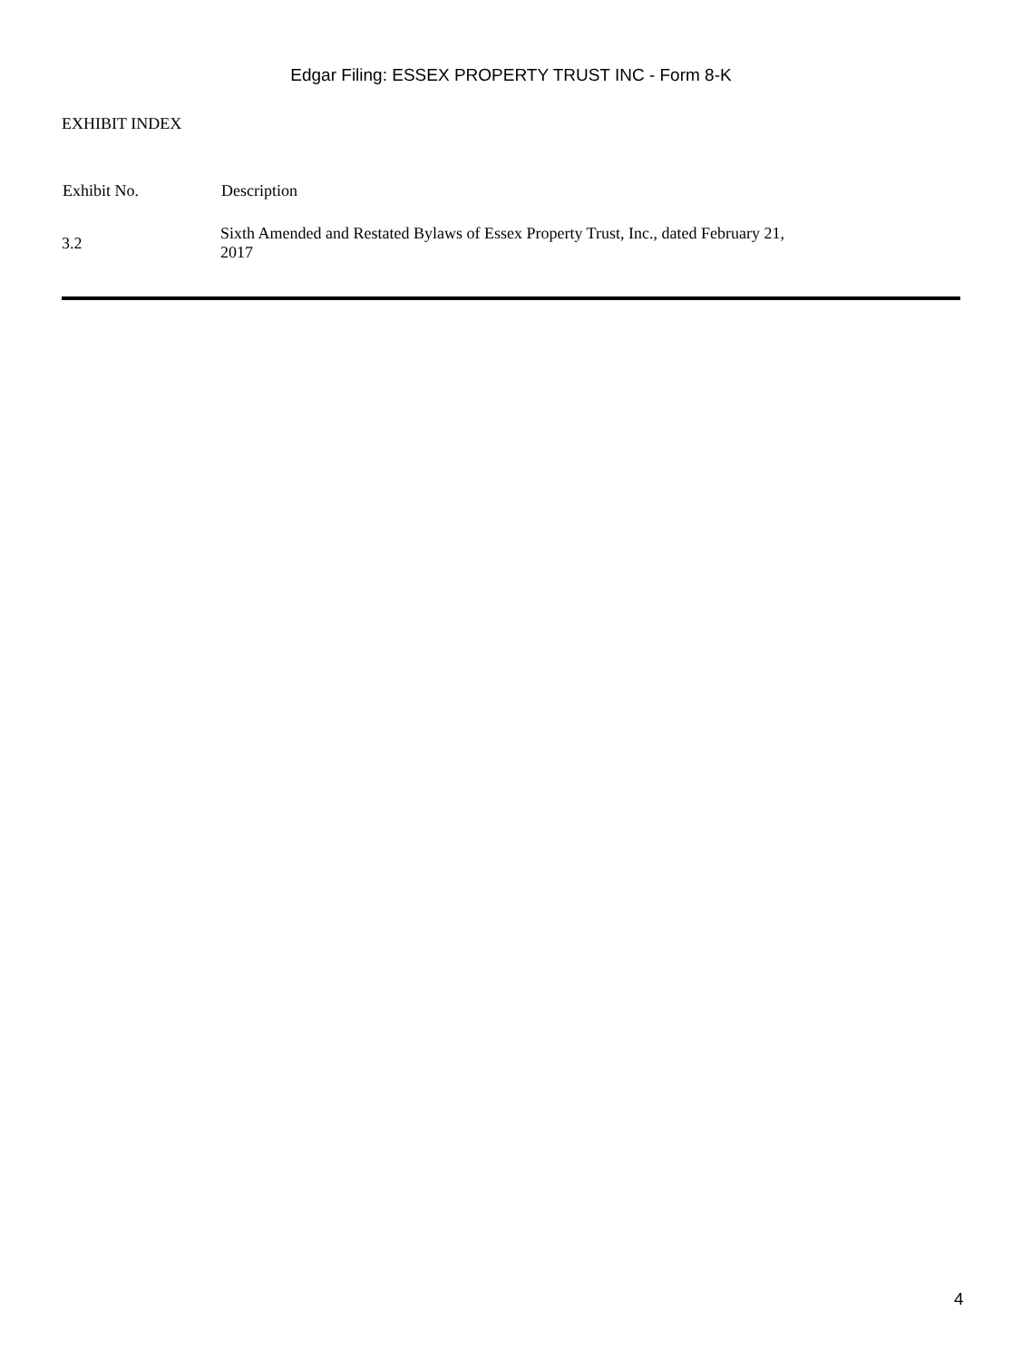Edgar Filing: ESSEX PROPERTY TRUST INC - Form 8-K
EXHIBIT INDEX
| Exhibit No. | Description |
| --- | --- |
| 3.2 | Sixth Amended and Restated Bylaws of Essex Property Trust, Inc., dated February 21, 2017 |
4